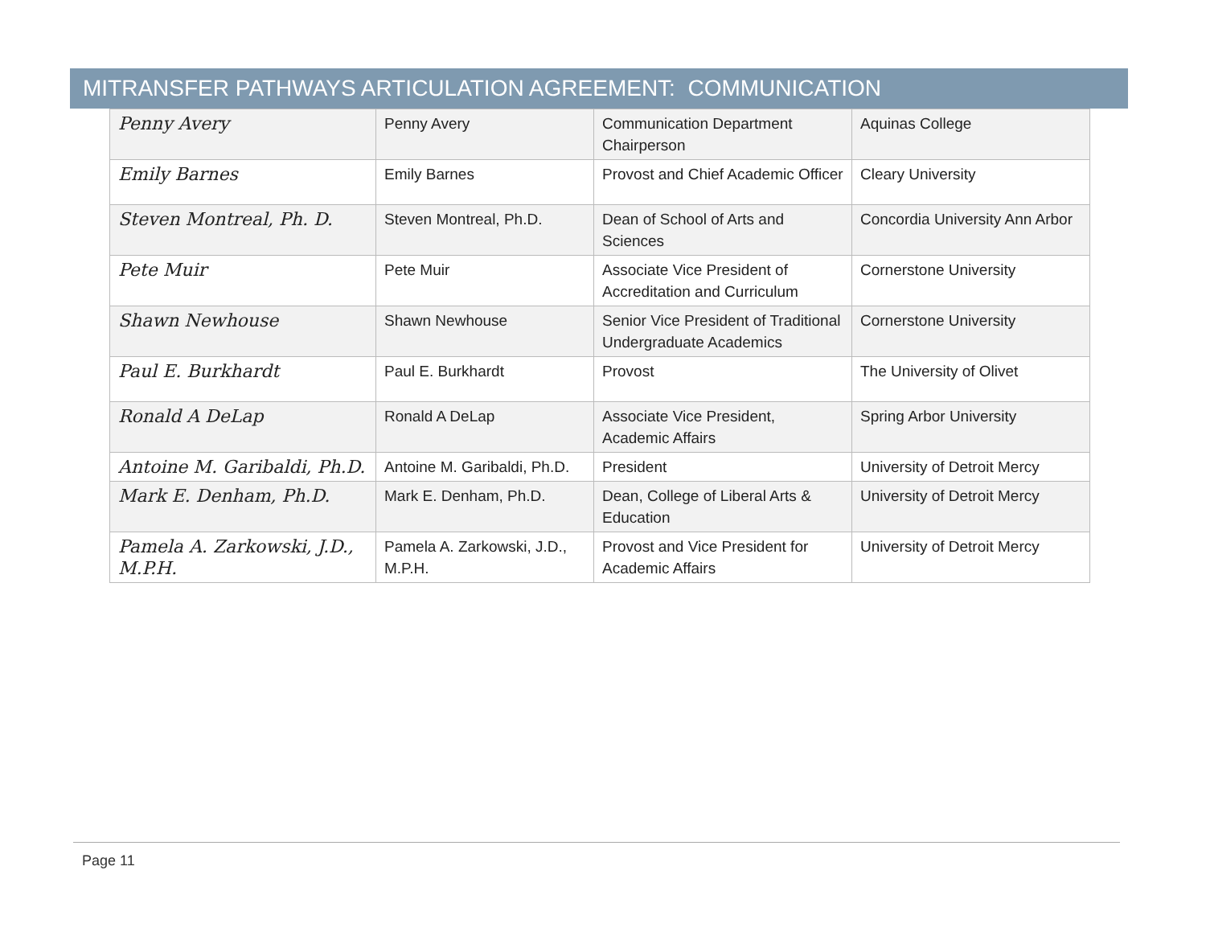MITRANSFER PATHWAYS ARTICULATION AGREEMENT: COMMUNICATION
| Penny Avery | Penny Avery | Communication Department Chairperson | Aquinas College |
| Emily Barnes | Emily Barnes | Provost and Chief Academic Officer | Cleary University |
| Steven Montreal, Ph. D. | Steven Montreal, Ph.D. | Dean of School of Arts and Sciences | Concordia University Ann Arbor |
| Pete Muir | Pete Muir | Associate Vice President of Accreditation and Curriculum | Cornerstone University |
| Shawn Newhouse | Shawn Newhouse | Senior Vice President of Traditional Undergraduate Academics | Cornerstone University |
| Paul E. Burkhardt | Paul E. Burkhardt | Provost | The University of Olivet |
| Ronald A DeLap | Ronald A DeLap | Associate Vice President, Academic Affairs | Spring Arbor University |
| Antoine M. Garibaldi, Ph.D. | Antoine M. Garibaldi, Ph.D. | President | University of Detroit Mercy |
| Mark E. Denham, Ph.D. | Mark E. Denham, Ph.D. | Dean, College of Liberal Arts & Education | University of Detroit Mercy |
| Pamela A. Zarkowski, J.D., M.P.H. | Pamela A. Zarkowski, J.D., M.P.H. | Provost and Vice President for Academic Affairs | University of Detroit Mercy |
Page 11